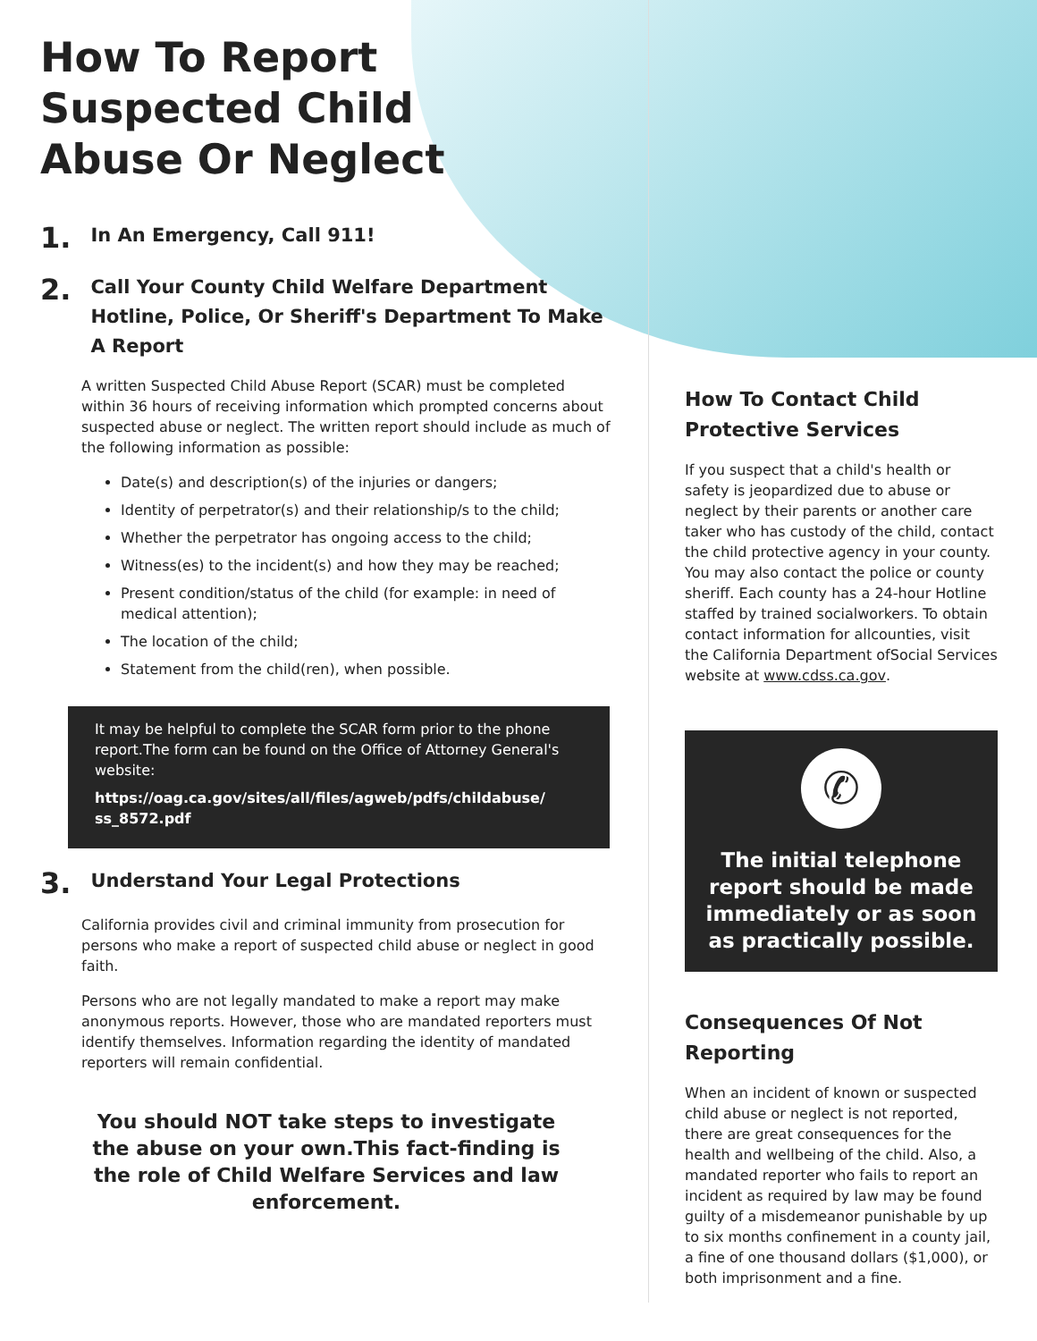How To Report
Suspected Child
Abuse Or Neglect
1. In An Emergency, Call 911!
2. Call Your County Child Welfare Department Hotline, Police, Or Sheriff's Department To Make A Report
A written Suspected Child Abuse Report (SCAR) must be completed within 36 hours of receiving information which prompted concerns about suspected abuse or neglect. The written report should include as much of the following information as possible:
Date(s) and description(s) of the injuries or dangers;
Identity of perpetrator(s) and their relationship/s to the child;
Whether the perpetrator has ongoing access to the child;
Witness(es) to the incident(s) and how they may be reached;
Present condition/status of the child (for example: in need of medical attention);
The location of the child;
Statement from the child(ren), when possible.
It may be helpful to complete the SCAR form prior to the phone report.The form can be found on the Office of Attorney General's website:
https://oag.ca.gov/sites/all/files/agweb/pdfs/childabuse/ ss_8572.pdf
3. Understand Your Legal Protections
California provides civil and criminal immunity from prosecution for persons who make a report of suspected child abuse or neglect in good faith.
Persons who are not legally mandated to make a report may make anonymous reports. However, those who are mandated reporters must identify themselves. Information regarding the identity of mandated reporters will remain confidential.
You should NOT take steps to investigate the abuse on your own.This fact-finding is the role of Child Welfare Services and law enforcement.
How To Contact Child Protective Services
If you suspect that a child's health or safety is jeopardized due to abuse or neglect by their parents or another care taker who has custody of the child, contact the child protective agency in your county. You may also contact the police or county sheriff. Each county has a 24-hour Hotline staffed by trained socialworkers. To obtain contact information for allcounties, visit the California Department ofSocial Services website at www.cdss.ca.gov.
✆
The initial telephone report should be made immediately or as soon as practically possible.
Consequences Of Not Reporting
When an incident of known or suspected child abuse or neglect is not reported, there are great consequences for the health and wellbeing of the child. Also, a mandated reporter who fails to report an incident as required by law may be found guilty of a misdemeanor punishable by up to six months confinement in a county jail, a fine of one thousand dollars ($1,000), or both imprisonment and a fine.